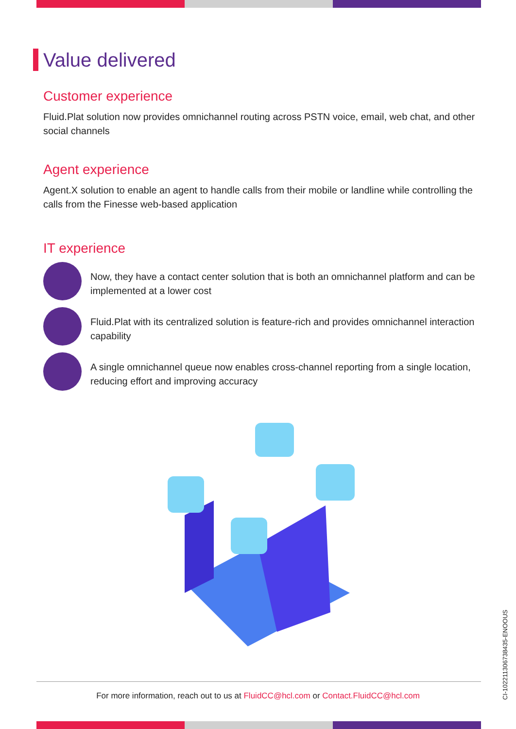Value delivered
Customer experience
Fluid.Plat solution now provides omnichannel routing across PSTN voice, email, web chat, and other social channels
Agent experience
Agent.X solution to enable an agent to handle calls from their mobile or landline while controlling the calls from the Finesse web-based application
IT experience
Now, they have a contact center solution that is both an omnichannel platform and can be implemented at a lower cost
Fluid.Plat with its centralized solution is feature-rich and provides omnichannel interaction capability
A single omnichannel queue now enables cross-channel reporting from a single location, reducing effort and improving accuracy
For more information, reach out to us at FluidCC@hcl.com or Contact.FluidCC@hcl.com
CI-10221130673843­5-ENOOUS